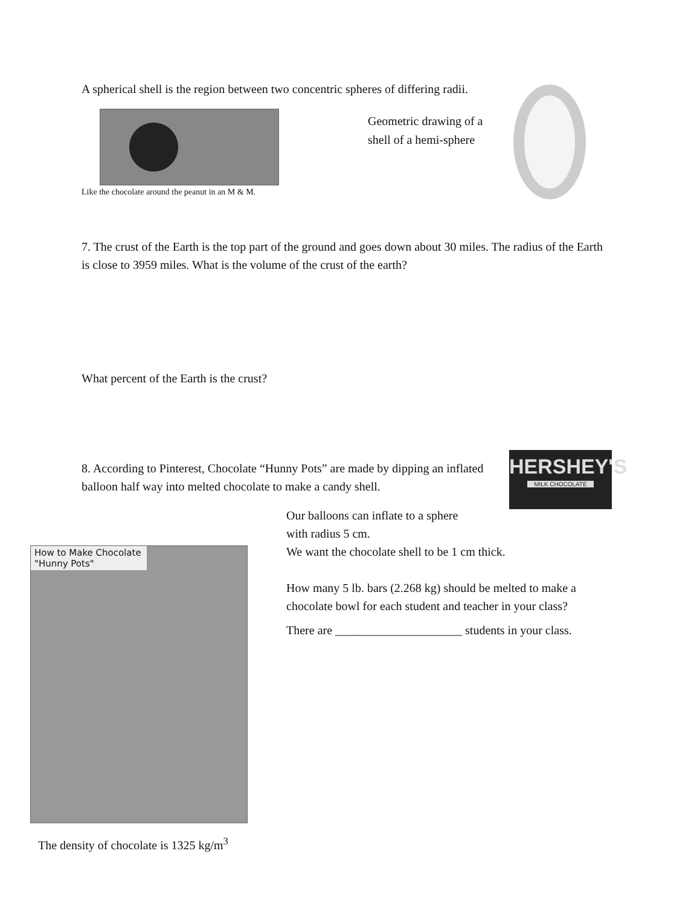A spherical shell is the region between two concentric spheres of differing radii.
Like the chocolate around the peanut in an M & M.
Geometric drawing of a shell of a hemi-sphere
7. The crust of the Earth is the top part of the ground and goes down about 30 miles. The radius of the Earth is close to 3959 miles. What is the volume of the crust of the earth?
What percent of the Earth is the crust?
8. According to Pinterest, Chocolate “Hunny Pots” are made by dipping an inflated balloon half way into melted chocolate to make a candy shell.
HERSHEY'S
MILK CHOCOLATE
Our balloons can inflate to a sphere
with radius 5 cm.
We want the chocolate shell to be 1 cm thick.
How many 5 lb. bars (2.268 kg) should be melted to make a chocolate bowl for each student and teacher in your class?
There are _____________________ students in your class.
How to Make Chocolate "Hunny Pots"
The density of chocolate is 1325 kg/m<sup>3</sup>